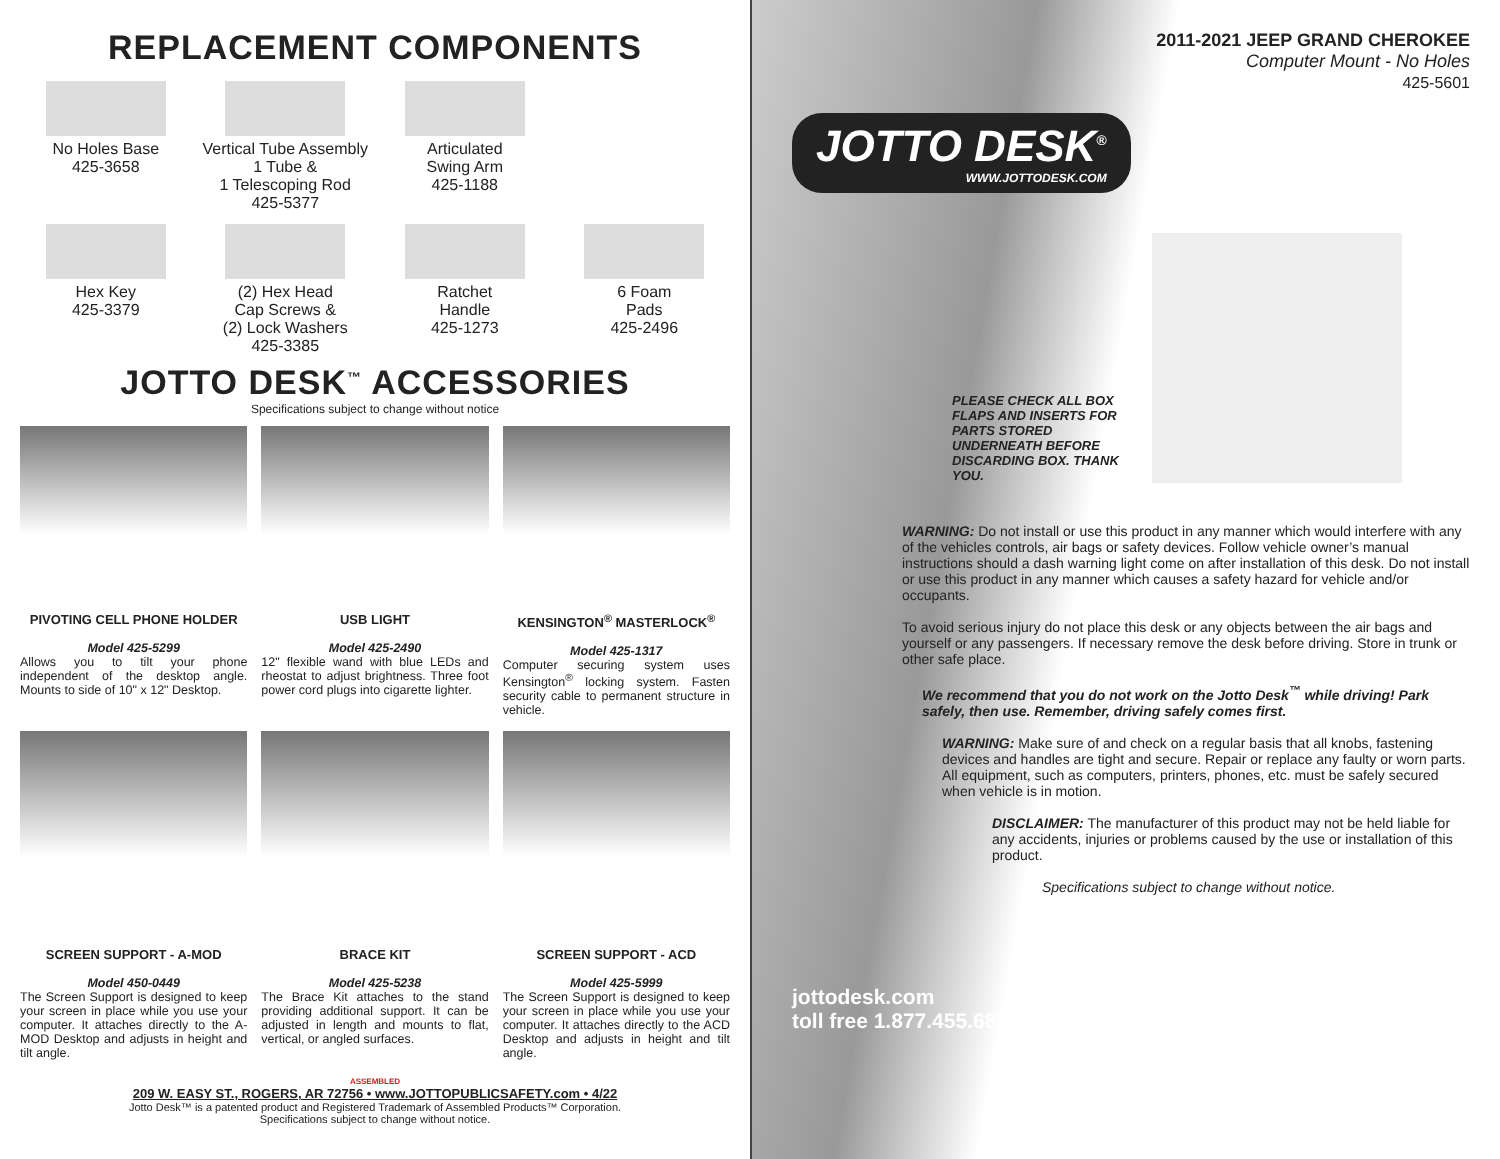REPLACEMENT COMPONENTS
No Holes Base
425-3658
Vertical Tube Assembly
1 Tube &
1 Telescoping Rod
425-5377
Articulated
Swing Arm
425-1188
Hex Key
425-3379
(2) Hex Head
Cap Screws &
(2) Lock Washers
425-3385
Ratchet
Handle
425-1273
6 Foam
Pads
425-2496
JOTTO DESK<sup>™</sup> ACCESSORIES
Specifications subject to change without notice
PIVOTING CELL PHONE HOLDER
Model 425-5299
Allows you to tilt your phone independent of the desktop angle. Mounts to side of 10" x 12" Desktop.
USB LIGHT
Model 425-2490
12" flexible wand with blue LEDs and rheostat to adjust brightness. Three foot power cord plugs into cigarette lighter.
KENSINGTON<sup>®</sup> MASTERLOCK<sup>®</sup>
Model 425-1317
Computer securing system uses Kensington<sup>®</sup> locking system. Fasten security cable to permanent structure in vehicle.
SCREEN SUPPORT - A-MOD
Model 450-0449
The Screen Support is designed to keep your screen in place while you use your computer. It attaches directly to the A-MOD Desktop and adjusts in height and tilt angle.
BRACE KIT
Model 425-5238
The Brace Kit attaches to the stand providing additional support. It can be adjusted in length and mounts to flat, vertical, or angled surfaces.
SCREEN SUPPORT - ACD
Model 425-5999
The Screen Support is designed to keep your screen in place while you use your computer. It attaches directly to the ACD Desktop and adjusts in height and tilt angle.
ASSEMBLED
209 W. EASY ST., ROGERS, AR 72756 • www.JOTTOPUBLICSAFETY.com • 4/22
Jotto Desk™ is a patented product and Registered Trademark of Assembled Products™ Corporation.
Specifications subject to change without notice.
2011-2021 JEEP GRAND CHEROKEE
Computer Mount - No Holes
425-5601
JOTTO DESK<sup>®</sup>
WWW.JOTTODESK.COM
PLEASE CHECK ALL BOX FLAPS AND INSERTS FOR PARTS STORED UNDERNEATH BEFORE DISCARDING BOX. THANK YOU.
WARNING: Do not install or use this product in any manner which would interfere with any of the vehicles controls, air bags or safety devices. Follow vehicle owner’s manual instructions should a dash warning light come on after installation of this desk. Do not install or use this product in any manner which causes a safety hazard for vehicle and/or occupants.
To avoid serious injury do not place this desk or any objects between the air bags and yourself or any passengers. If necessary remove the desk before driving. Store in trunk or other safe place.
We recommend that you do not work on the Jotto Desk<sup>™</sup> while driving! Park safely, then use. Remember, driving safely comes first.
WARNING: Make sure of and check on a regular basis that all knobs, fastening devices and handles are tight and secure. Repair or replace any faulty or worn parts. All equipment, such as computers, printers, phones, etc. must be safely secured when vehicle is in motion.
DISCLAIMER: The manufacturer of this product may not be held liable for any accidents, injuries or problems caused by the use or installation of this product.
Specifications subject to change without notice.
jottodesk.com
toll free 1.877.455.6886